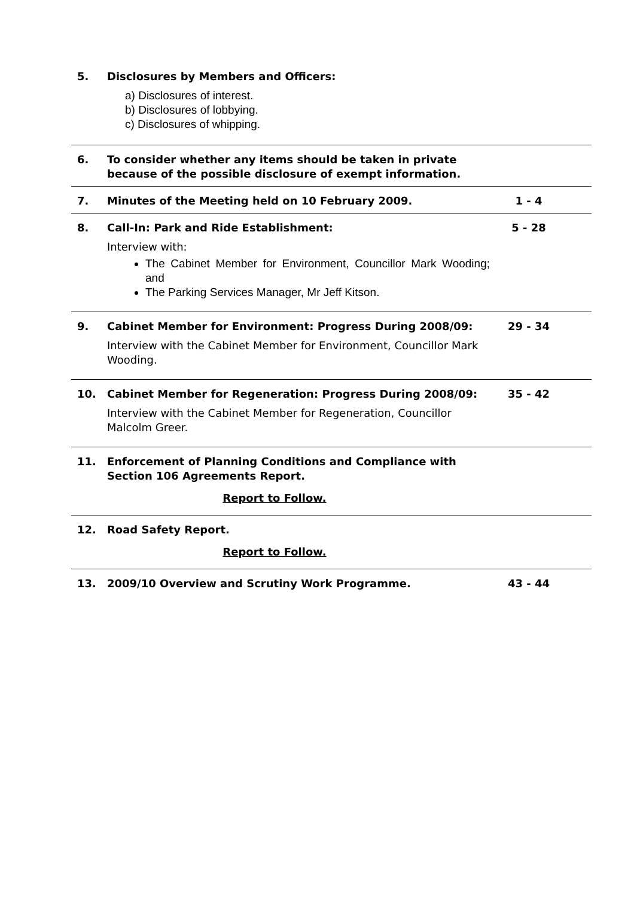5. Disclosures by Members and Officers:
a) Disclosures of interest.
b) Disclosures of lobbying.
c) Disclosures of whipping.
6. To consider whether any items should be taken in private because of the possible disclosure of exempt information.
7. Minutes of the Meeting held on 10 February 2009. 1 - 4
8. Call-In: Park and Ride Establishment: 5 - 28
Interview with:
The Cabinet Member for Environment, Councillor Mark Wooding; and
The Parking Services Manager, Mr Jeff Kitson.
9. Cabinet Member for Environment: Progress During 2008/09: 29 - 34
Interview with the Cabinet Member for Environment, Councillor Mark Wooding.
10. Cabinet Member for Regeneration: Progress During 2008/09: 35 - 42
Interview with the Cabinet Member for Regeneration, Councillor Malcolm Greer.
11. Enforcement of Planning Conditions and Compliance with Section 106 Agreements Report.
Report to Follow.
12. Road Safety Report.
Report to Follow.
13. 2009/10 Overview and Scrutiny Work Programme. 43 - 44